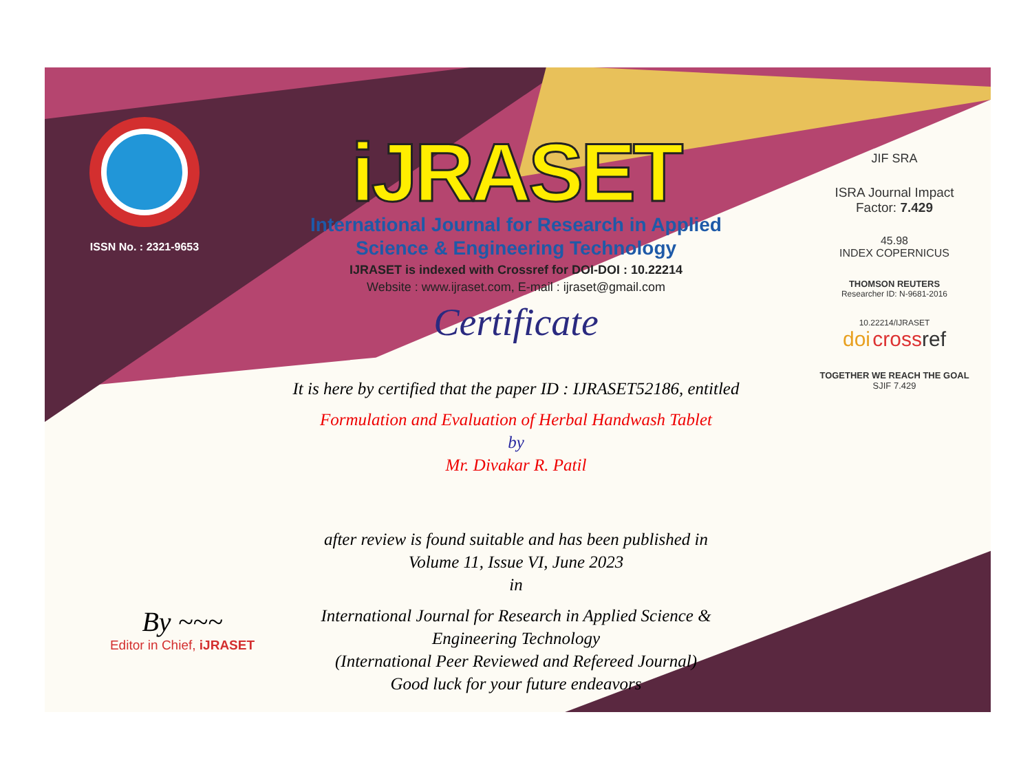ISSN No. : 2321-9653
iJRASET
International Journal for Research in Applied
Science & Engineering Technology
IJRASET is indexed with Crossref for DOI-DOI : 10.22214
Website : www.ijraset.com, E-mail : ijraset@gmail.com
Certificate
It is here by certified that the paper ID : IJRASET52186, entitled
Formulation and Evaluation of Herbal Handwash Tablet
by
Mr. Divakar R. Patil
after review is found suitable and has been published in
Volume 11, Issue VI, June 2023
in
International Journal for Research in Applied Science &
Engineering Technology
(International Peer Reviewed and Refereed Journal)
Good luck for your future endeavors
JIF SRA
ISRA Journal Impact
Factor: 7.429
45.98
INDEX COPERNICUS
THOMSON REUTERS
Researcher ID: N-9681-2016
10.22214/IJRASET
doi cross ref
TOGETHER WE REACH THE GOAL
SJIF 7.429
By ~~~
Editor in Chief, iJRASET